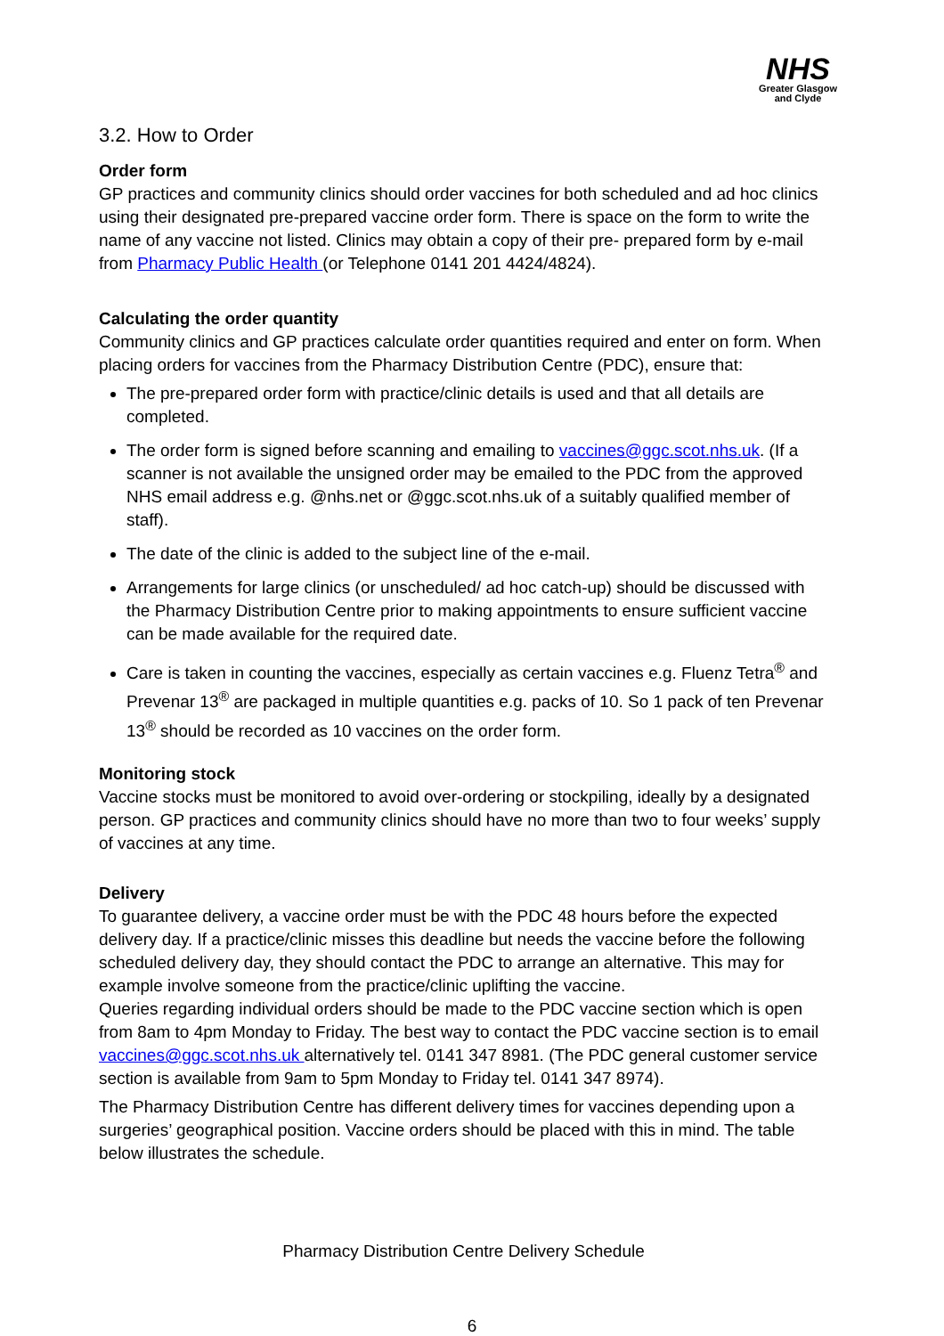NHS
Greater Glasgow
and Clyde
3.2. How to Order
Order form
GP practices and community clinics should order vaccines for both scheduled and ad hoc clinics using their designated pre-prepared vaccine order form. There is space on the form to write the name of any vaccine not listed. Clinics may obtain a copy of their pre- prepared form by e-mail from Pharmacy Public Health (or Telephone 0141 201 4424/4824).
Calculating the order quantity
Community clinics and GP practices calculate order quantities required and enter on form. When placing orders for vaccines from the Pharmacy Distribution Centre (PDC), ensure that:
The pre-prepared order form with practice/clinic details is used and that all details are completed.
The order form is signed before scanning and emailing to vaccines@ggc.scot.nhs.uk. (If a scanner is not available the unsigned order may be emailed to the PDC from the approved NHS email address e.g. @nhs.net or @ggc.scot.nhs.uk of a suitably qualified member of staff).
The date of the clinic is added to the subject line of the e-mail.
Arrangements for large clinics (or unscheduled/ ad hoc catch-up) should be discussed with the Pharmacy Distribution Centre prior to making appointments to ensure sufficient vaccine can be made available for the required date.
Care is taken in counting the vaccines, especially as certain vaccines e.g. Fluenz Tetra<sup>®</sup> and Prevenar 13<sup>®</sup> are packaged in multiple quantities e.g. packs of 10. So 1 pack of ten Prevenar 13<sup>®</sup> should be recorded as 10 vaccines on the order form.
Monitoring stock
Vaccine stocks must be monitored to avoid over-ordering or stockpiling, ideally by a designated person. GP practices and community clinics should have no more than two to four weeks’ supply of vaccines at any time.
Delivery
To guarantee delivery, a vaccine order must be with the PDC 48 hours before the expected delivery day. If a practice/clinic misses this deadline but needs the vaccine before the following scheduled delivery day, they should contact the PDC to arrange an alternative. This may for example involve someone from the practice/clinic uplifting the vaccine.
Queries regarding individual orders should be made to the PDC vaccine section which is open from 8am to 4pm Monday to Friday. The best way to contact the PDC vaccine section is to email vaccines@ggc.scot.nhs.uk alternatively tel. 0141 347 8981. (The PDC general customer service section is available from 9am to 5pm Monday to Friday tel. 0141 347 8974).
The Pharmacy Distribution Centre has different delivery times for vaccines depending upon a surgeries’ geographical position. Vaccine orders should be placed with this in mind. The table below illustrates the schedule.
Pharmacy Distribution Centre Delivery Schedule
6